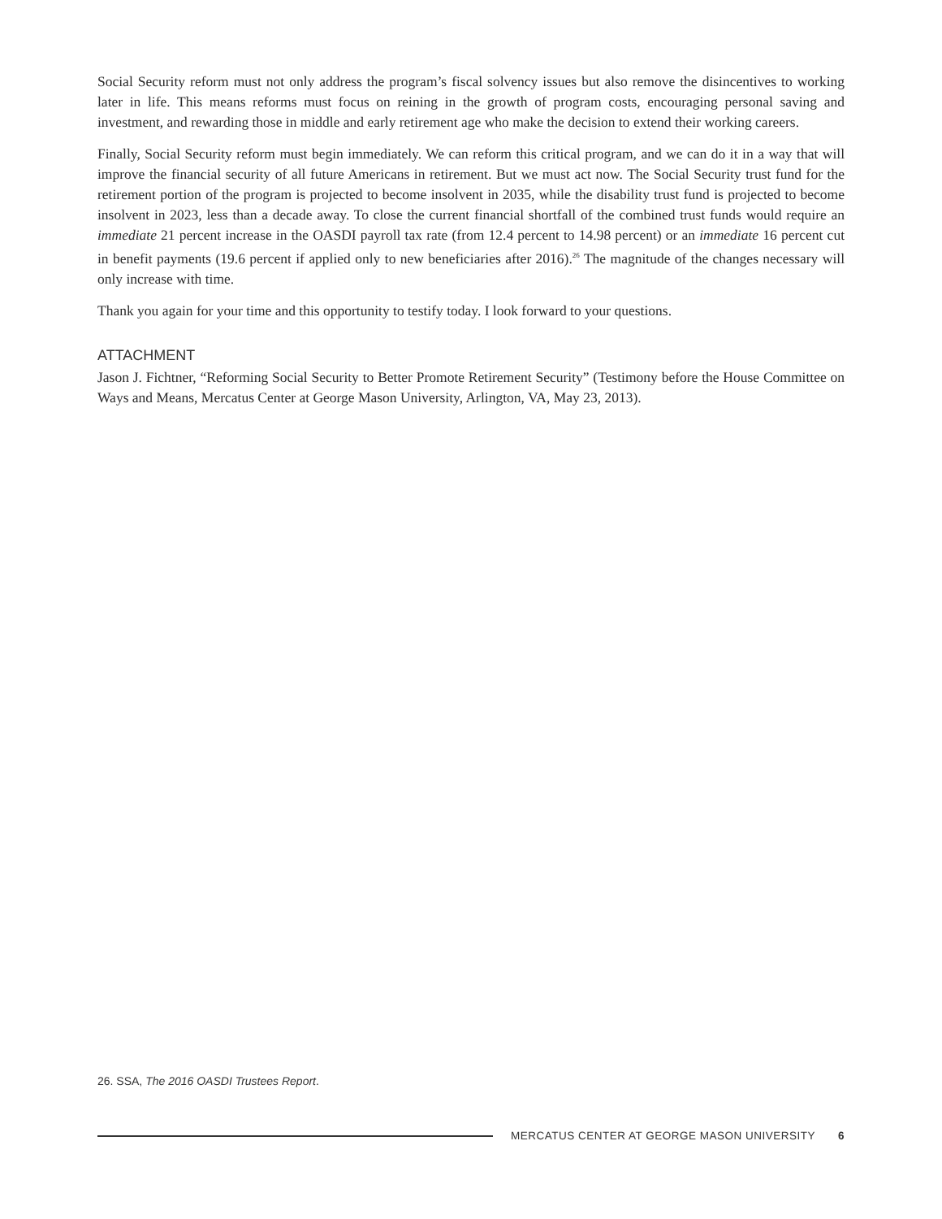Social Security reform must not only address the program’s fiscal solvency issues but also remove the disincentives to working later in life. This means reforms must focus on reining in the growth of program costs, encouraging personal saving and investment, and rewarding those in middle and early retirement age who make the decision to extend their working careers.
Finally, Social Security reform must begin immediately. We can reform this critical program, and we can do it in a way that will improve the financial security of all future Americans in retirement. But we must act now. The Social Security trust fund for the retirement portion of the program is projected to become insolvent in 2035, while the disability trust fund is projected to become insolvent in 2023, less than a decade away. To close the current financial shortfall of the combined trust funds would require an immediate 21 percent increase in the OASDI payroll tax rate (from 12.4 percent to 14.98 percent) or an immediate 16 percent cut in benefit payments (19.6 percent if applied only to new beneficiaries after 2016).<sup>26</sup> The magnitude of the changes necessary will only increase with time.
Thank you again for your time and this opportunity to testify today. I look forward to your questions.
ATTACHMENT
Jason J. Fichtner, “Reforming Social Security to Better Promote Retirement Security” (Testimony before the House Committee on Ways and Means, Mercatus Center at George Mason University, Arlington, VA, May 23, 2013).
26. SSA, The 2016 OASDI Trustees Report.
MERCATUS CENTER AT GEORGE MASON UNIVERSITY 6